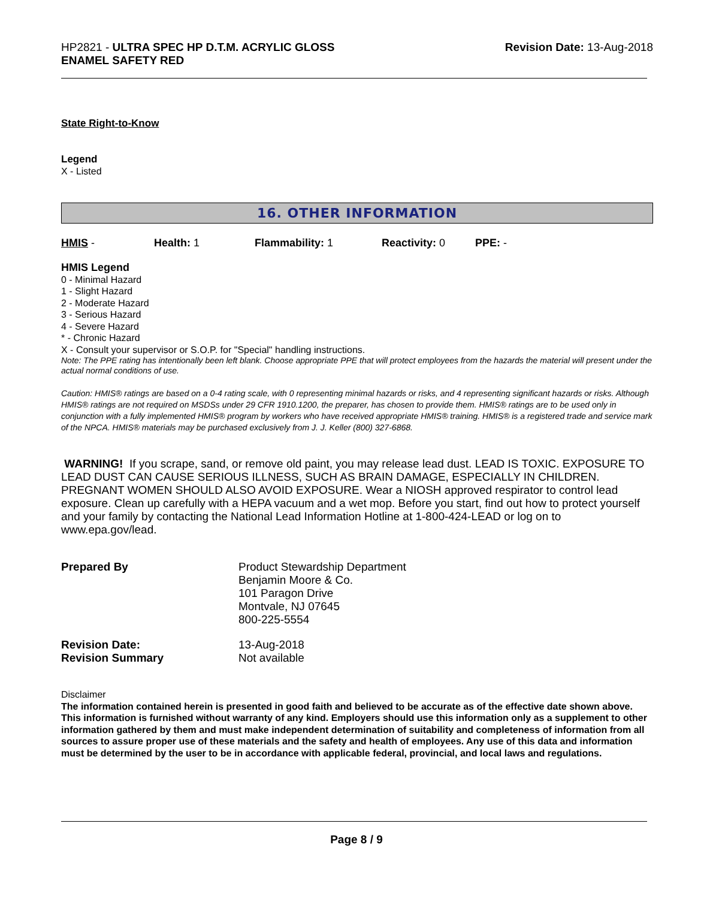HP2821 - ULTRA SPEC HP D.T.M. ACRYLIC GLOSS
ENAMEL SAFETY RED
Revision Date: 13-Aug-2018
State Right-to-Know
Legend
X - Listed
16. OTHER INFORMATION
HMIS - Health: 1 Flammability: 1 Reactivity: 0 PPE: -
HMIS Legend
0 - Minimal Hazard
1 - Slight Hazard
2 - Moderate Hazard
3 - Serious Hazard
4 - Severe Hazard
* - Chronic Hazard
X - Consult your supervisor or S.O.P. for "Special" handling instructions.
Note: The PPE rating has intentionally been left blank. Choose appropriate PPE that will protect employees from the hazards the material will present under the actual normal conditions of use.
Caution: HMIS® ratings are based on a 0-4 rating scale, with 0 representing minimal hazards or risks, and 4 representing significant hazards or risks. Although HMIS® ratings are not required on MSDSs under 29 CFR 1910.1200, the preparer, has chosen to provide them. HMIS® ratings are to be used only in conjunction with a fully implemented HMIS® program by workers who have received appropriate HMIS® training. HMIS® is a registered trade and service mark of the NPCA. HMIS® materials may be purchased exclusively from J. J. Keller (800) 327-6868.
WARNING! If you scrape, sand, or remove old paint, you may release lead dust. LEAD IS TOXIC. EXPOSURE TO LEAD DUST CAN CAUSE SERIOUS ILLNESS, SUCH AS BRAIN DAMAGE, ESPECIALLY IN CHILDREN. PREGNANT WOMEN SHOULD ALSO AVOID EXPOSURE. Wear a NIOSH approved respirator to control lead exposure. Clean up carefully with a HEPA vacuum and a wet mop. Before you start, find out how to protect yourself and your family by contacting the National Lead Information Hotline at 1-800-424-LEAD or log on to www.epa.gov/lead.
Prepared By Product Stewardship Department
Benjamin Moore & Co.
101 Paragon Drive
Montvale, NJ 07645
800-225-5554
Revision Date:
Revision Summary 13-Aug-2018
Not available
Disclaimer
The information contained herein is presented in good faith and believed to be accurate as of the effective date shown above. This information is furnished without warranty of any kind. Employers should use this information only as a supplement to other information gathered by them and must make independent determination of suitability and completeness of information from all sources to assure proper use of these materials and the safety and health of employees. Any use of this data and information must be determined by the user to be in accordance with applicable federal, provincial, and local laws and regulations.
Page 8 / 9